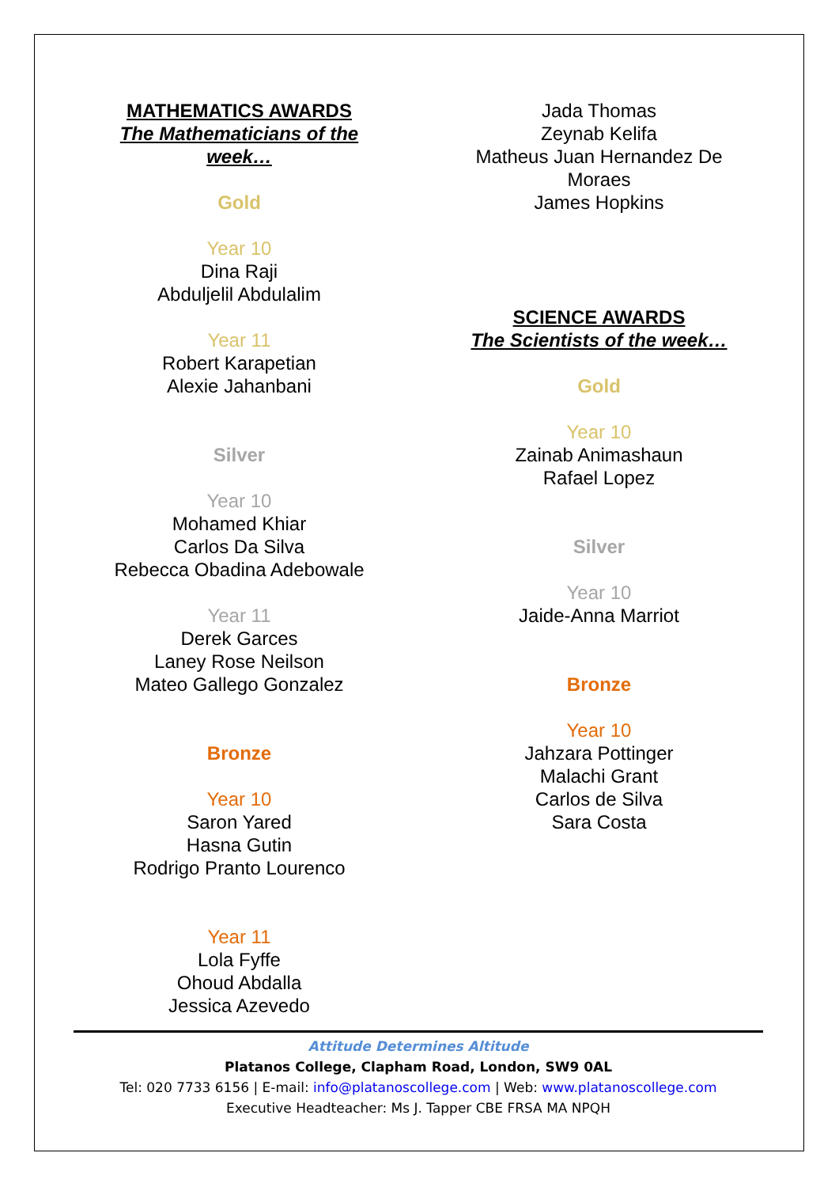MATHEMATICS AWARDS
The Mathematicians of the
week…
Gold
Year 10
Dina Raji
Abduljelil Abdulalim
Year 11
Robert Karapetian
Alexie Jahanbani
Silver
Year 10
Mohamed Khiar
Carlos Da Silva
Rebecca Obadina Adebowale
Year 11
Derek Garces
Laney Rose Neilson
Mateo Gallego Gonzalez
Bronze
Year 10
Saron Yared
Hasna Gutin
Rodrigo Pranto Lourenco
Year 11
Lola Fyffe
Ohoud Abdalla
Jessica Azevedo
Jada Thomas
Zeynab Kelifa
Matheus Juan Hernandez De
Moraes
James Hopkins
SCIENCE AWARDS
The Scientists of the week…
Gold
Year 10
Zainab Animashaun
Rafael Lopez
Silver
Year 10
Jaide-Anna Marriot
Bronze
Year 10
Jahzara Pottinger
Malachi Grant
Carlos de Silva
Sara Costa
Attitude Determines Altitude
Platanos College, Clapham Road, London, SW9 0AL
Tel: 020 7733 6156 | E-mail: info@platanoscollege.com | Web: www.platanoscollege.com
Executive Headteacher: Ms J. Tapper CBE FRSA MA NPQH